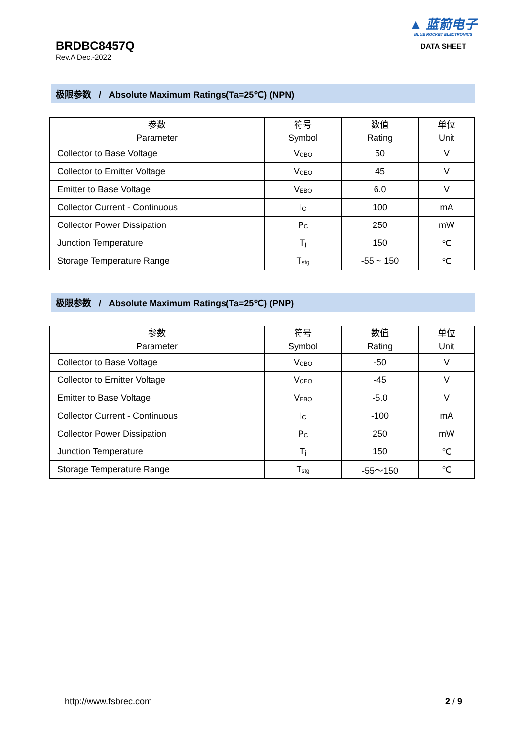BRDBC8457Q
Rev.A Dec.-2022
▲ 蓝箭电子
BLUE ROCKET ELECTRONICS
DATA SHEET
极限参数 / Absolute Maximum Ratings(Ta=25℃) (NPN)
| 参数 Parameter | 符号 Symbol | 数值 Rating | 单位 Unit |
| --- | --- | --- | --- |
| Collector to Base Voltage | V<sub>CBO</sub> | 50 | V |
| Collector to Emitter Voltage | V<sub>CEO</sub> | 45 | V |
| Emitter to Base Voltage | V<sub>EBO</sub> | 6.0 | V |
| Collector Current - Continuous | I<sub>C</sub> | 100 | mA |
| Collector Power Dissipation | P<sub>C</sub> | 250 | mW |
| Junction Temperature | T<sub>j</sub> | 150 | ℃ |
| Storage Temperature Range | T<sub>stg</sub> | -55 ~ 150 | ℃ |
极限参数 / Absolute Maximum Ratings(Ta=25℃) (PNP)
| 参数 Parameter | 符号 Symbol | 数值 Rating | 单位 Unit |
| --- | --- | --- | --- |
| Collector to Base Voltage | V<sub>CBO</sub> | -50 | V |
| Collector to Emitter Voltage | V<sub>CEO</sub> | -45 | V |
| Emitter to Base Voltage | V<sub>EBO</sub> | -5.0 | V |
| Collector Current - Continuous | I<sub>C</sub> | -100 | mA |
| Collector Power Dissipation | P<sub>C</sub> | 250 | mW |
| Junction Temperature | T<sub>j</sub> | 150 | ℃ |
| Storage Temperature Range | T<sub>stg</sub> | -55～150 | ℃ |
http://www.fsbrec.com 2 / 9